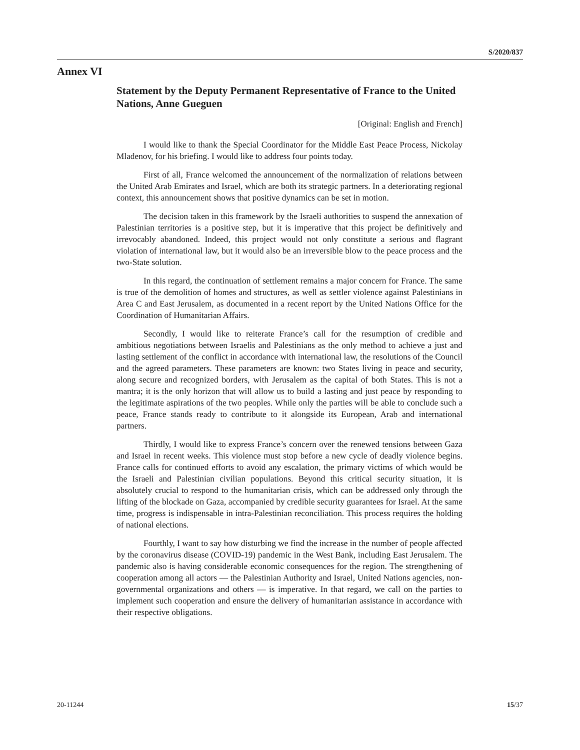S/2020/837
Annex VI
Statement by the Deputy Permanent Representative of France to the United Nations, Anne Gueguen
[Original: English and French]
I would like to thank the Special Coordinator for the Middle East Peace Process, Nickolay Mladenov, for his briefing. I would like to address four points today.
First of all, France welcomed the announcement of the normalization of relations between the United Arab Emirates and Israel, which are both its strategic partners. In a deteriorating regional context, this announcement shows that positive dynamics can be set in motion.
The decision taken in this framework by the Israeli authorities to suspend the annexation of Palestinian territories is a positive step, but it is imperative that this project be definitively and irrevocably abandoned. Indeed, this project would not only constitute a serious and flagrant violation of international law, but it would also be an irreversible blow to the peace process and the two-State solution.
In this regard, the continuation of settlement remains a major concern for France. The same is true of the demolition of homes and structures, as well as settler violence against Palestinians in Area C and East Jerusalem, as documented in a recent report by the United Nations Office for the Coordination of Humanitarian Affairs.
Secondly, I would like to reiterate France’s call for the resumption of credible and ambitious negotiations between Israelis and Palestinians as the only method to achieve a just and lasting settlement of the conflict in accordance with international law, the resolutions of the Council and the agreed parameters. These parameters are known: two States living in peace and security, along secure and recognized borders, with Jerusalem as the capital of both States. This is not a mantra; it is the only horizon that will allow us to build a lasting and just peace by responding to the legitimate aspirations of the two peoples. While only the parties will be able to conclude such a peace, France stands ready to contribute to it alongside its European, Arab and international partners.
Thirdly, I would like to express France’s concern over the renewed tensions between Gaza and Israel in recent weeks. This violence must stop before a new cycle of deadly violence begins. France calls for continued efforts to avoid any escalation, the primary victims of which would be the Israeli and Palestinian civilian populations. Beyond this critical security situation, it is absolutely crucial to respond to the humanitarian crisis, which can be addressed only through the lifting of the blockade on Gaza, accompanied by credible security guarantees for Israel. At the same time, progress is indispensable in intra-Palestinian reconciliation. This process requires the holding of national elections.
Fourthly, I want to say how disturbing we find the increase in the number of people affected by the coronavirus disease (COVID-19) pandemic in the West Bank, including East Jerusalem. The pandemic also is having considerable economic consequences for the region. The strengthening of cooperation among all actors — the Palestinian Authority and Israel, United Nations agencies, non-governmental organizations and others — is imperative. In that regard, we call on the parties to implement such cooperation and ensure the delivery of humanitarian assistance in accordance with their respective obligations.
20-11244 15/37